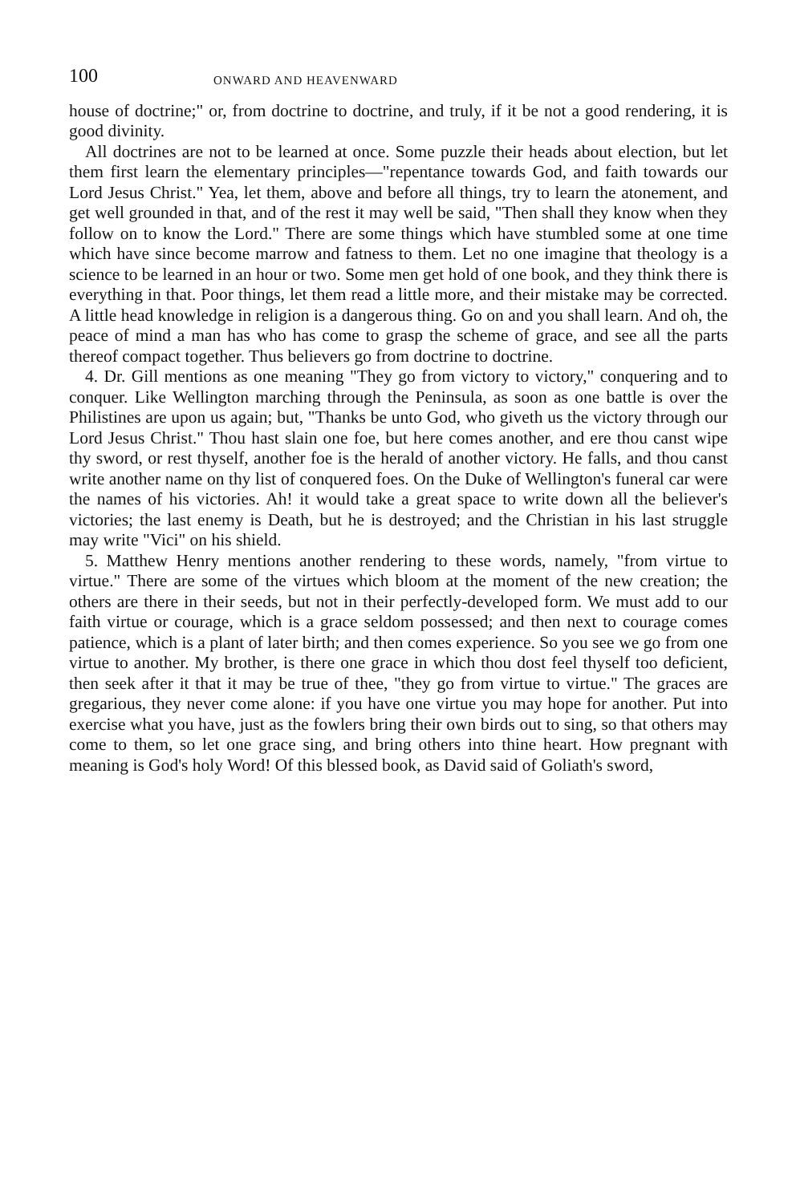100 ONWARD AND HEAVENWARD
house of doctrine;" or, from doctrine to doctrine, and truly, if it be not a good rendering, it is good divinity.
All doctrines are not to be learned at once. Some puzzle their heads about election, but let them first learn the elementary principles—"repentance towards God, and faith towards our Lord Jesus Christ." Yea, let them, above and before all things, try to learn the atonement, and get well grounded in that, and of the rest it may well be said, "Then shall they know when they follow on to know the Lord." There are some things which have stumbled some at one time which have since become marrow and fatness to them. Let no one imagine that theology is a science to be learned in an hour or two. Some men get hold of one book, and they think there is everything in that. Poor things, let them read a little more, and their mistake may be corrected. A little head knowledge in religion is a dangerous thing. Go on and you shall learn. And oh, the peace of mind a man has who has come to grasp the scheme of grace, and see all the parts thereof compact together. Thus believers go from doctrine to doctrine.
4. Dr. Gill mentions as one meaning "They go from victory to victory," conquering and to conquer. Like Wellington marching through the Peninsula, as soon as one battle is over the Philistines are upon us again; but, "Thanks be unto God, who giveth us the victory through our Lord Jesus Christ." Thou hast slain one foe, but here comes another, and ere thou canst wipe thy sword, or rest thyself, another foe is the herald of another victory. He falls, and thou canst write another name on thy list of conquered foes. On the Duke of Wellington's funeral car were the names of his victories. Ah! it would take a great space to write down all the believer's victories; the last enemy is Death, but he is destroyed; and the Christian in his last struggle may write "Vici" on his shield.
5. Matthew Henry mentions another rendering to these words, namely, "from virtue to virtue." There are some of the virtues which bloom at the moment of the new creation; the others are there in their seeds, but not in their perfectly-developed form. We must add to our faith virtue or courage, which is a grace seldom possessed; and then next to courage comes patience, which is a plant of later birth; and then comes experience. So you see we go from one virtue to another. My brother, is there one grace in which thou dost feel thyself too deficient, then seek after it that it may be true of thee, "they go from virtue to virtue." The graces are gregarious, they never come alone: if you have one virtue you may hope for another. Put into exercise what you have, just as the fowlers bring their own birds out to sing, so that others may come to them, so let one grace sing, and bring others into thine heart. How pregnant with meaning is God's holy Word! Of this blessed book, as David said of Goliath's sword,